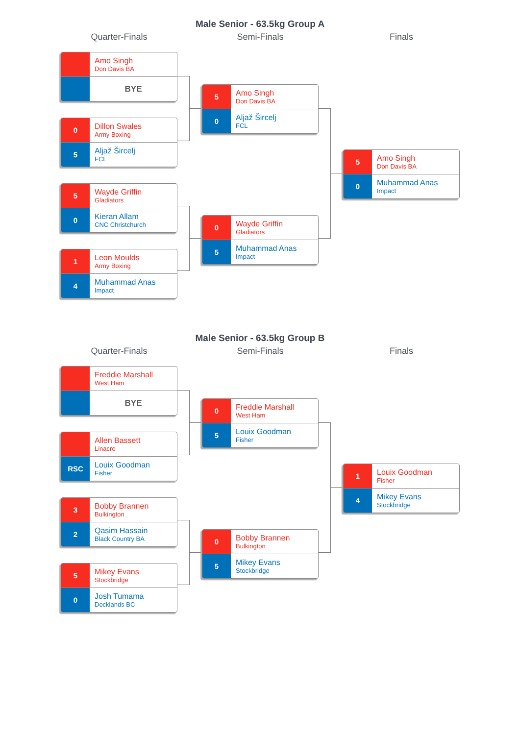Male Senior - 63.5kg Group A
Quarter-Finals
Amo Singh
Don Davis BA
BYE
0
Dillon Swales
Army Boxing
5
Aljaž Šircelj
FCL
5
Wayde Griffin
Gladiators
0
Kieran Allam
CNC Christchurch
1
Leon Moulds
Army Boxing
4
Muhammad Anas
Impact
Semi-Finals
5
Amo Singh
Don Davis BA
0
Aljaž Šircelj
FCL
0
Wayde Griffin
Gladiators
5
Muhammad Anas
Impact
Finals
5
Amo Singh
Don Davis BA
0
Muhammad Anas
Impact
Male Senior - 63.5kg Group B
Quarter-Finals
Freddie Marshall
West Ham
BYE
Allen Bassett
Linacre
RSC
Louix Goodman
Fisher
3
Bobby Brannen
Bulkington
2
Qasim Hassain
Black Country BA
5
Mikey Evans
Stockbridge
0
Josh Tumama
Docklands BC
Semi-Finals
0
Freddie Marshall
West Ham
5
Louix Goodman
Fisher
0
Bobby Brannen
Bulkington
5
Mikey Evans
Stockbridge
Finals
1
Louix Goodman
Fisher
4
Mikey Evans
Stockbridge